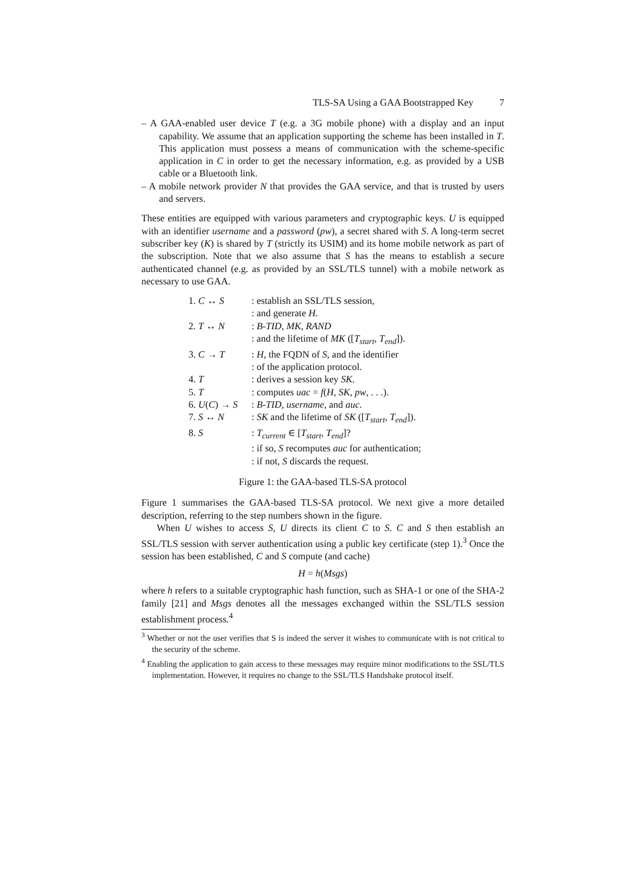TLS-SA Using a GAA Bootstrapped Key 7
– A GAA-enabled user device T (e.g. a 3G mobile phone) with a display and an input capability. We assume that an application supporting the scheme has been installed in T. This application must possess a means of communication with the scheme-specific application in C in order to get the necessary information, e.g. as provided by a USB cable or a Bluetooth link.
– A mobile network provider N that provides the GAA service, and that is trusted by users and servers.
These entities are equipped with various parameters and cryptographic keys. U is equipped with an identifier username and a password (pw), a secret shared with S. A long-term secret subscriber key (K) is shared by T (strictly its USIM) and its home mobile network as part of the subscription. Note that we also assume that S has the means to establish a secure authenticated channel (e.g. as provided by an SSL/TLS tunnel) with a mobile network as necessary to use GAA.
| 1. C ↔ S | : establish an SSL/TLS session, |
| | : and generate H . |
| 2. T ↔ N | : B-TID , MK , RAND |
| | : and the lifetime of MK ([ T<sub>start</sub> , T<sub>end</sub> ]). |
| 3. C → T | : H , the FQDN of S , and the identifier |
| | : of the application protocol. |
| 4. T | : derives a session key SK . |
| 5. T | : computes uac = f ( H , SK , pw , . . .). |
| 6. U ( C ) → S | : B-TID , username , and auc . |
| 7. S ↔ N | : SK and the lifetime of SK ([ T<sub>start</sub> , T<sub>end</sub> ]). |
| 8. S | : T<sub>current</sub> ∈ [ T<sub>start</sub> , T<sub>end</sub> ]? |
| | : if so, S recomputes auc for authentication; |
| | : if not, S discards the request. |
Figure 1: the GAA-based TLS-SA protocol
Figure 1 summarises the GAA-based TLS-SA protocol. We next give a more detailed description, referring to the step numbers shown in the figure.
When U wishes to access S, U directs its client C to S. C and S then establish an SSL/TLS session with server authentication using a public key certificate (step 1).<sup>3</sup> Once the session has been established, C and S compute (and cache)
H = h(Msgs)
where h refers to a suitable cryptographic hash function, such as SHA-1 or one of the SHA-2 family [21] and Msgs denotes all the messages exchanged within the SSL/TLS session establishment process.<sup>4</sup>
<sup>3</sup> Whether or not the user verifies that S is indeed the server it wishes to communicate with is not critical to the security of the scheme.
<sup>4</sup> Enabling the application to gain access to these messages may require minor modifications to the SSL/TLS implementation. However, it requires no change to the SSL/TLS Handshake protocol itself.